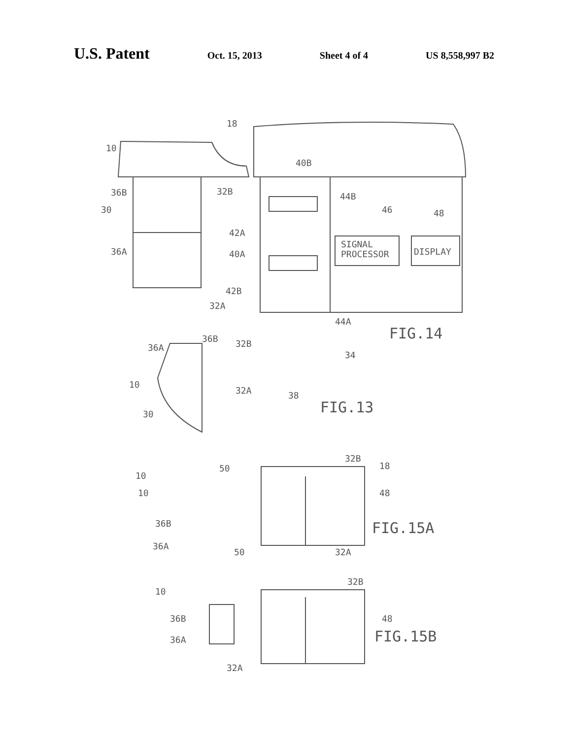U.S. Patent Oct. 15, 2013 Sheet 4 of 4 US 8,558,997 B2
18
10
40B
32B
36B
44B
30
46
48
42A
36A
40A
SIGNAL
PROCESSOR
DISPLAY
42B
32A
44A
FIG.14
36A
36B
32B
34
10
32A
38
30
FIG.13
32B
10
50
18
10
48
36B
FIG.15A
36A
50
32A
32B
10
36B
48
36A
FIG.15B
32A